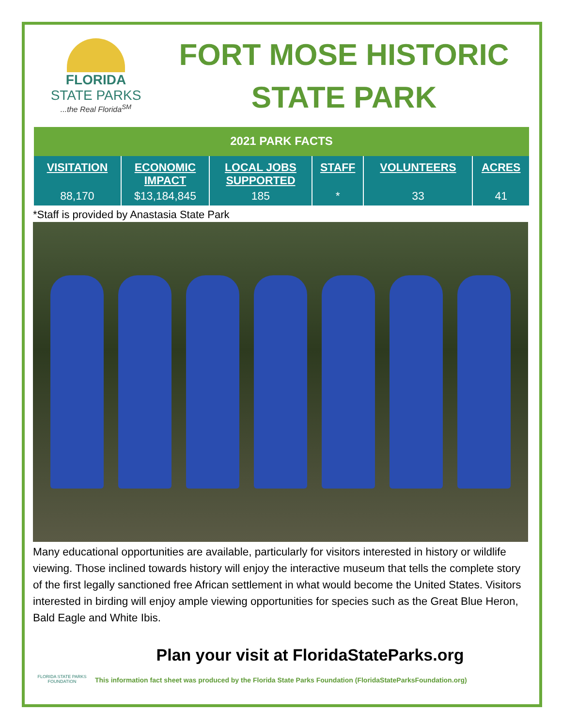FLORIDA
STATE PARKS
...the Real Florida<sup>SM</sup>
FORT MOSE HISTORIC
STATE PARK
| 2021 PARK FACTS | | | | | |
| VISITATION | ECONOMIC IMPACT | LOCAL JOBS SUPPORTED | STAFF | VOLUNTEERS | ACRES |
| 88,170 | $13,184,845 | 185 | * | 33 | 41 |
*Staff is provided by Anastasia State Park
Many educational opportunities are available, particularly for visitors interested in history or wildlife viewing. Those inclined towards history will enjoy the interactive museum that tells the complete story of the first legally sanctioned free African settlement in what would become the United States. Visitors interested in birding will enjoy ample viewing opportunities for species such as the Great Blue Heron, Bald Eagle and White Ibis.
Plan your visit at FloridaStateParks.org
FLORIDA STATE PARKS FOUNDATION
This information fact sheet was produced by the Florida State Parks Foundation (FloridaStateParksFoundation.org)